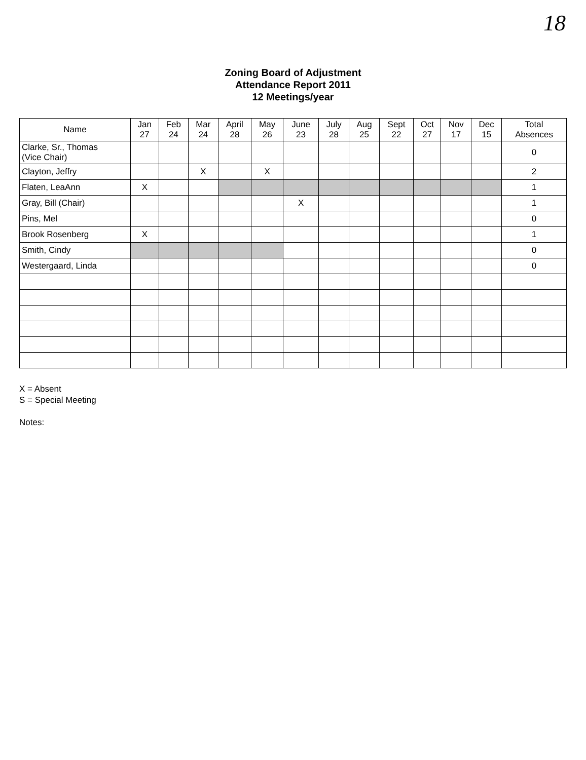18
Zoning Board of Adjustment
Attendance Report 2011
12 Meetings/year
| Name | Jan 27 | Feb 24 | Mar 24 | April 28 | May 26 | June 23 | July 28 | Aug 25 | Sept 22 | Oct 27 | Nov 17 | Dec 15 | Total Absences |
| --- | --- | --- | --- | --- | --- | --- | --- | --- | --- | --- | --- | --- | --- |
| Clarke, Sr., Thomas (Vice Chair) | | | | | | | | | | | | | 0 |
| Clayton, Jeffry | | | X | | X | | | | | | | | 2 |
| Flaten, LeaAnn | X | | | | | | | | | | | | 1 |
| Gray, Bill (Chair) | | | | | | X | | | | | | | 1 |
| Pins, Mel | | | | | | | | | | | | | 0 |
| Brook Rosenberg | X | | | | | | | | | | | | 1 |
| Smith, Cindy | | | | | | | | | | | | | 0 |
| Westergaard, Linda | | | | | | | | | | | | | 0 |
X = Absent
S = Special Meeting
Notes: